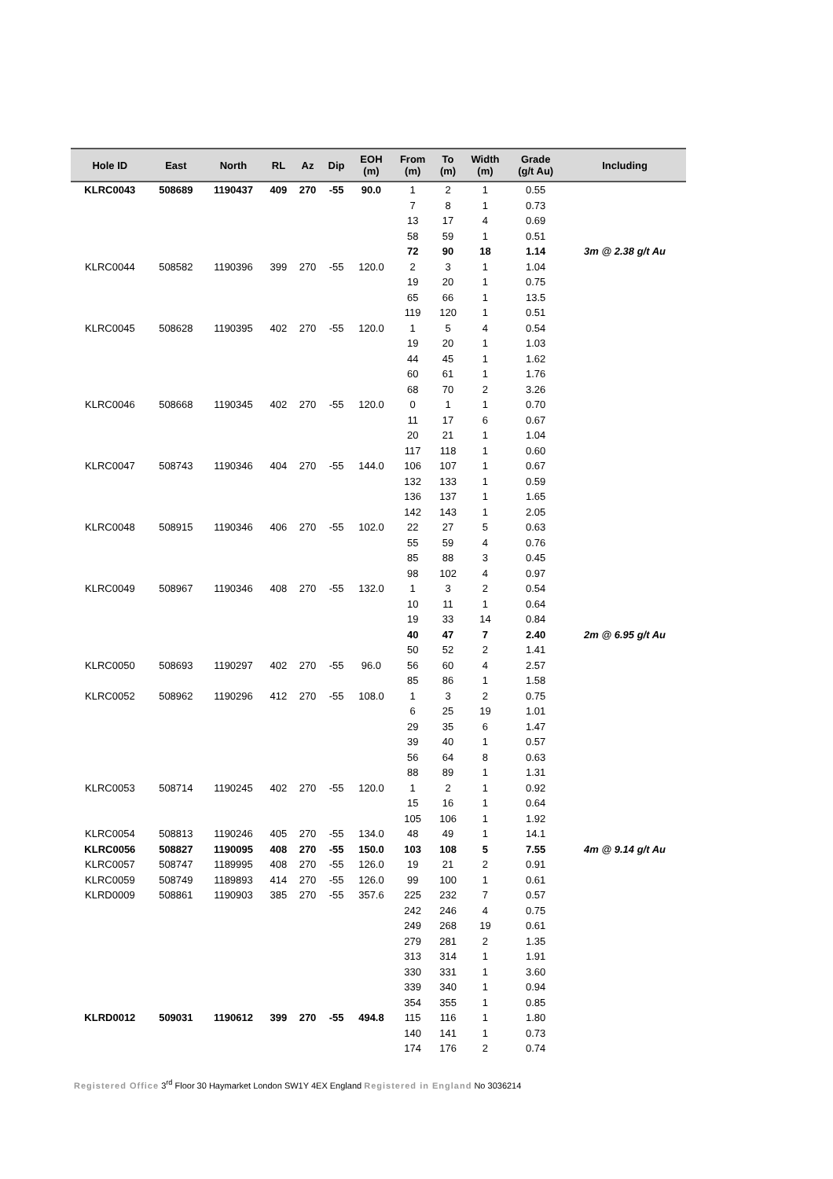| Hole ID | East | North | RL | Az | Dip | EOH (m) | From (m) | To (m) | Width (m) | Grade (g/t Au) | Including |
| --- | --- | --- | --- | --- | --- | --- | --- | --- | --- | --- | --- |
| KLRC0043 | 508689 | 1190437 | 409 | 270 | -55 | 90.0 | 1 | 2 | 1 | 0.55 | |
| | | | | | | | 7 | 8 | 1 | 0.73 | |
| | | | | | | | 13 | 17 | 4 | 0.69 | |
| | | | | | | | 58 | 59 | 1 | 0.51 | |
| | | | | | | | 72 | 90 | 18 | 1.14 | 3m @ 2.38 g/t Au |
| KLRC0044 | 508582 | 1190396 | 399 | 270 | -55 | 120.0 | 2 | 3 | 1 | 1.04 | |
| | | | | | | | 19 | 20 | 1 | 0.75 | |
| | | | | | | | 65 | 66 | 1 | 13.5 | |
| | | | | | | | 119 | 120 | 1 | 0.51 | |
| KLRC0045 | 508628 | 1190395 | 402 | 270 | -55 | 120.0 | 1 | 5 | 4 | 0.54 | |
| | | | | | | | 19 | 20 | 1 | 1.03 | |
| | | | | | | | 44 | 45 | 1 | 1.62 | |
| | | | | | | | 60 | 61 | 1 | 1.76 | |
| | | | | | | | 68 | 70 | 2 | 3.26 | |
| KLRC0046 | 508668 | 1190345 | 402 | 270 | -55 | 120.0 | 0 | 1 | 1 | 0.70 | |
| | | | | | | | 11 | 17 | 6 | 0.67 | |
| | | | | | | | 20 | 21 | 1 | 1.04 | |
| | | | | | | | 117 | 118 | 1 | 0.60 | |
| KLRC0047 | 508743 | 1190346 | 404 | 270 | -55 | 144.0 | 106 | 107 | 1 | 0.67 | |
| | | | | | | | 132 | 133 | 1 | 0.59 | |
| | | | | | | | 136 | 137 | 1 | 1.65 | |
| | | | | | | | 142 | 143 | 1 | 2.05 | |
| KLRC0048 | 508915 | 1190346 | 406 | 270 | -55 | 102.0 | 22 | 27 | 5 | 0.63 | |
| | | | | | | | 55 | 59 | 4 | 0.76 | |
| | | | | | | | 85 | 88 | 3 | 0.45 | |
| | | | | | | | 98 | 102 | 4 | 0.97 | |
| KLRC0049 | 508967 | 1190346 | 408 | 270 | -55 | 132.0 | 1 | 3 | 2 | 0.54 | |
| | | | | | | | 10 | 11 | 1 | 0.64 | |
| | | | | | | | 19 | 33 | 14 | 0.84 | |
| | | | | | | | 40 | 47 | 7 | 2.40 | 2m @ 6.95 g/t Au |
| | | | | | | | 50 | 52 | 2 | 1.41 | |
| KLRC0050 | 508693 | 1190297 | 402 | 270 | -55 | 96.0 | 56 | 60 | 4 | 2.57 | |
| | | | | | | | 85 | 86 | 1 | 1.58 | |
| KLRC0052 | 508962 | 1190296 | 412 | 270 | -55 | 108.0 | 1 | 3 | 2 | 0.75 | |
| | | | | | | | 6 | 25 | 19 | 1.01 | |
| | | | | | | | 29 | 35 | 6 | 1.47 | |
| | | | | | | | 39 | 40 | 1 | 0.57 | |
| | | | | | | | 56 | 64 | 8 | 0.63 | |
| | | | | | | | 88 | 89 | 1 | 1.31 | |
| KLRC0053 | 508714 | 1190245 | 402 | 270 | -55 | 120.0 | 1 | 2 | 1 | 0.92 | |
| | | | | | | | 15 | 16 | 1 | 0.64 | |
| | | | | | | | 105 | 106 | 1 | 1.92 | |
| KLRC0054 | 508813 | 1190246 | 405 | 270 | -55 | 134.0 | 48 | 49 | 1 | 14.1 | |
| KLRC0056 | 508827 | 1190095 | 408 | 270 | -55 | 150.0 | 103 | 108 | 5 | 7.55 | 4m @ 9.14 g/t Au |
| KLRC0057 | 508747 | 1189995 | 408 | 270 | -55 | 126.0 | 19 | 21 | 2 | 0.91 | |
| KLRC0059 | 508749 | 1189893 | 414 | 270 | -55 | 126.0 | 99 | 100 | 1 | 0.61 | |
| KLRD0009 | 508861 | 1190903 | 385 | 270 | -55 | 357.6 | 225 | 232 | 7 | 0.57 | |
| | | | | | | | 242 | 246 | 4 | 0.75 | |
| | | | | | | | 249 | 268 | 19 | 0.61 | |
| | | | | | | | 279 | 281 | 2 | 1.35 | |
| | | | | | | | 313 | 314 | 1 | 1.91 | |
| | | | | | | | 330 | 331 | 1 | 3.60 | |
| | | | | | | | 339 | 340 | 1 | 0.94 | |
| | | | | | | | 354 | 355 | 1 | 0.85 | |
| KLRD0012 | 509031 | 1190612 | 399 | 270 | -55 | 494.8 | 115 | 116 | 1 | 1.80 | |
| | | | | | | | 140 | 141 | 1 | 0.73 | |
| | | | | | | | 174 | 176 | 2 | 0.74 | |
Registered Office 3<sup>rd</sup> Floor 30 Haymarket London SW1Y 4EX England Registered in England No 3036214